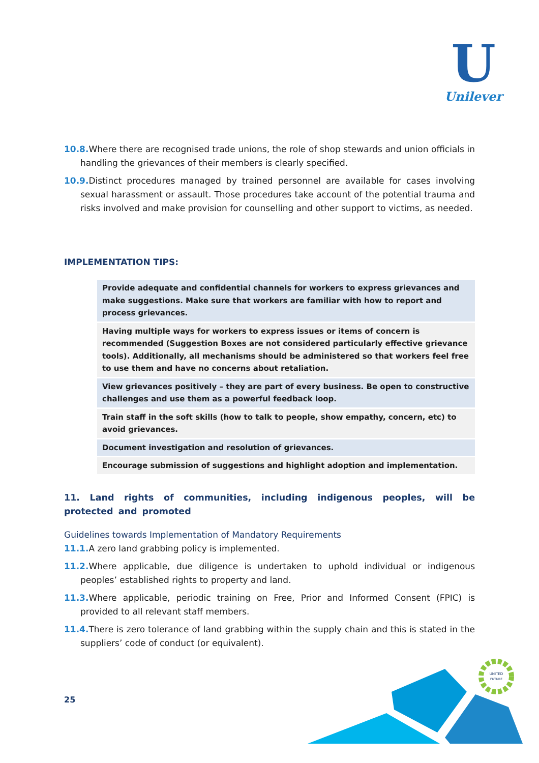U
Unilever
10.8. Where there are recognised trade unions, the role of shop stewards and union officials in handling the grievances of their members is clearly specified.
10.9. Distinct procedures managed by trained personnel are available for cases involving sexual harassment or assault. Those procedures take account of the potential trauma and risks involved and make provision for counselling and other support to victims, as needed.
IMPLEMENTATION TIPS:
| Provide adequate and confidential channels for workers to express grievances and make suggestions. Make sure that workers are familiar with how to report and process grievances. |
| Having multiple ways for workers to express issues or items of concern is recommended (Suggestion Boxes are not considered particularly effective grievance tools). Additionally, all mechanisms should be administered so that workers feel free to use them and have no concerns about retaliation. |
| View grievances positively – they are part of every business. Be open to constructive challenges and use them as a powerful feedback loop. |
| Train staff in the soft skills (how to talk to people, show empathy, concern, etc) to avoid grievances. |
| Document investigation and resolution of grievances. |
| Encourage submission of suggestions and highlight adoption and implementation. |
11. Land rights of communities, including indigenous peoples, will be protected and promoted
Guidelines towards Implementation of Mandatory Requirements
11.1. A zero land grabbing policy is implemented.
11.2. Where applicable, due diligence is undertaken to uphold individual or indigenous peoples’ established rights to property and land.
11.3. Where applicable, periodic training on Free, Prior and Informed Consent (FPIC) is provided to all relevant staff members.
11.4. There is zero tolerance of land grabbing within the supply chain and this is stated in the suppliers’ code of conduct (or equivalent).
25
UNITED
FUTURE